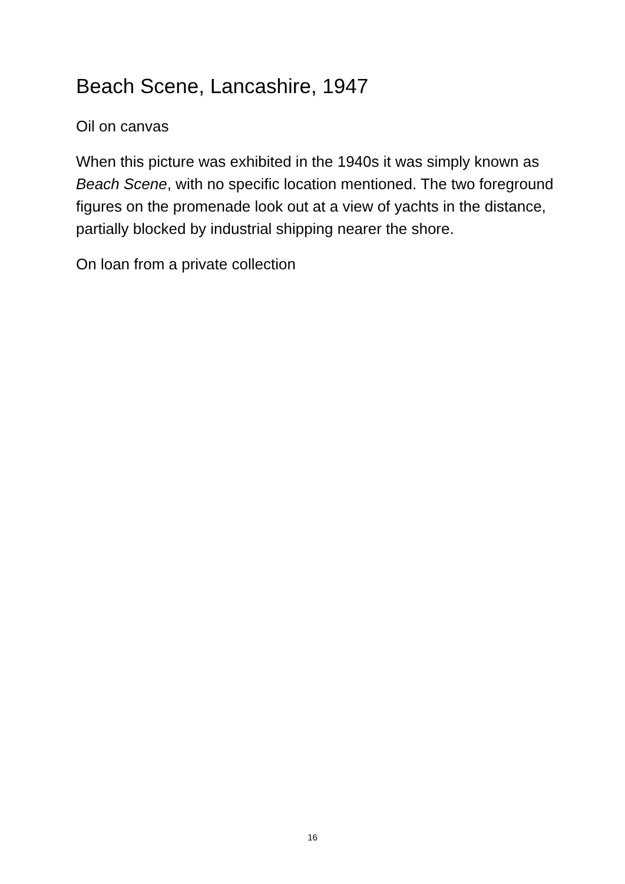Beach Scene, Lancashire, 1947
Oil on canvas
When this picture was exhibited in the 1940s it was simply known as Beach Scene, with no specific location mentioned. The two foreground figures on the promenade look out at a view of yachts in the distance, partially blocked by industrial shipping nearer the shore.
On loan from a private collection
16